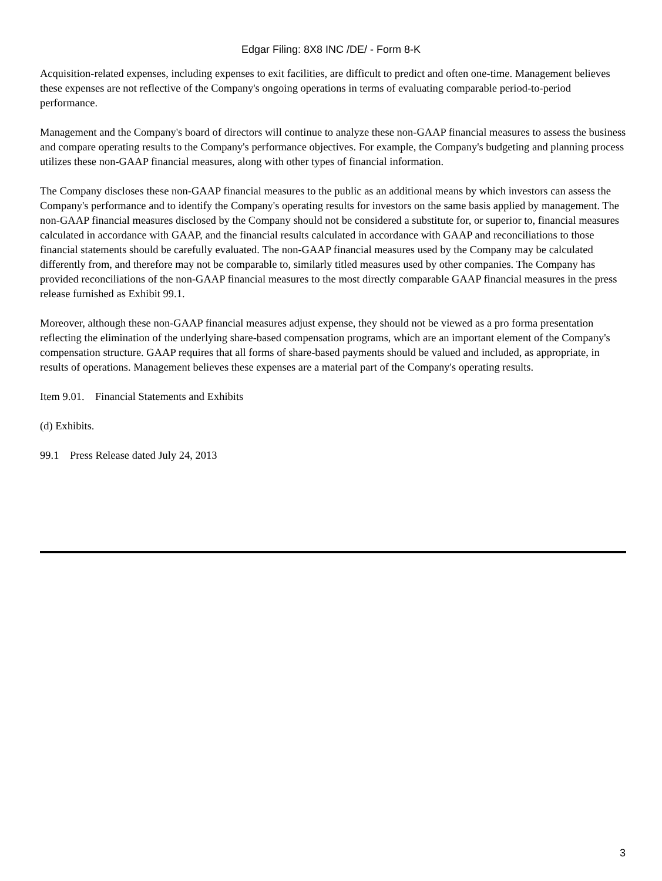Edgar Filing: 8X8 INC /DE/ - Form 8-K
Acquisition-related expenses, including expenses to exit facilities, are difficult to predict and often one-time. Management believes these expenses are not reflective of the Company's ongoing operations in terms of evaluating comparable period-to-period performance.
Management and the Company's board of directors will continue to analyze these non-GAAP financial measures to assess the business and compare operating results to the Company's performance objectives. For example, the Company's budgeting and planning process utilizes these non-GAAP financial measures, along with other types of financial information.
The Company discloses these non-GAAP financial measures to the public as an additional means by which investors can assess the Company's performance and to identify the Company's operating results for investors on the same basis applied by management. The non-GAAP financial measures disclosed by the Company should not be considered a substitute for, or superior to, financial measures calculated in accordance with GAAP, and the financial results calculated in accordance with GAAP and reconciliations to those financial statements should be carefully evaluated. The non-GAAP financial measures used by the Company may be calculated differently from, and therefore may not be comparable to, similarly titled measures used by other companies. The Company has provided reconciliations of the non-GAAP financial measures to the most directly comparable GAAP financial measures in the press release furnished as Exhibit 99.1.
Moreover, although these non-GAAP financial measures adjust expense, they should not be viewed as a pro forma presentation reflecting the elimination of the underlying share-based compensation programs, which are an important element of the Company's compensation structure. GAAP requires that all forms of share-based payments should be valued and included, as appropriate, in results of operations. Management believes these expenses are a material part of the Company's operating results.
Item 9.01. Financial Statements and Exhibits
(d) Exhibits.
99.1 Press Release dated July 24, 2013
3